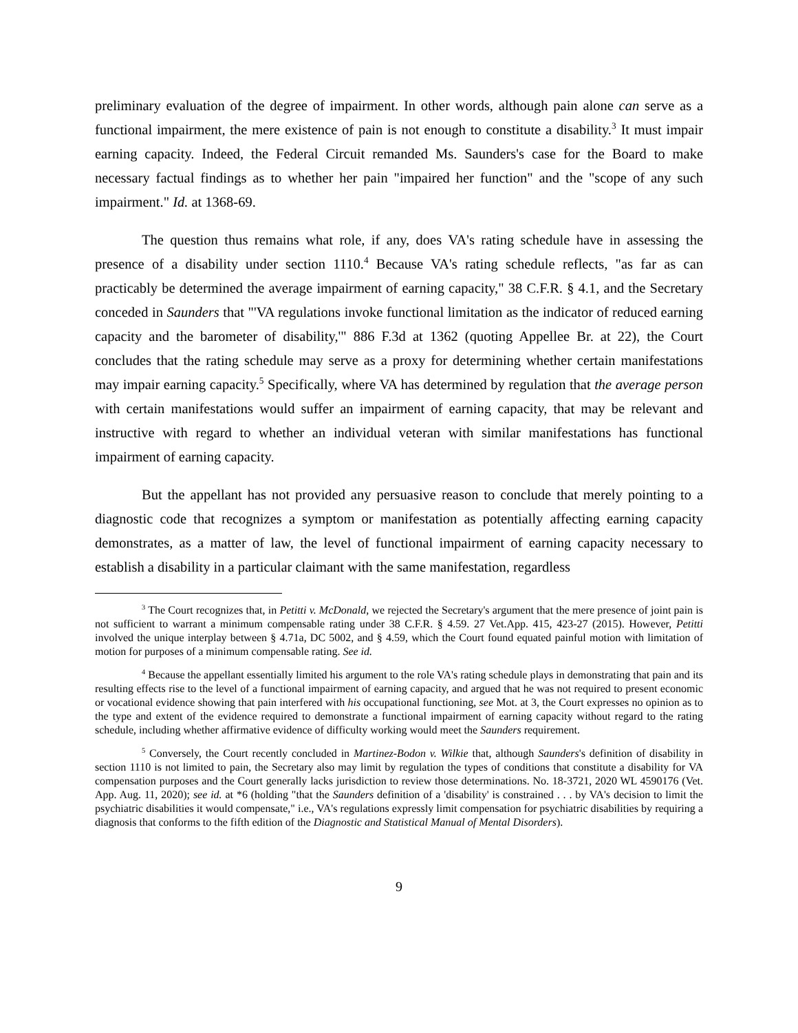preliminary evaluation of the degree of impairment. In other words, although pain alone can serve as a functional impairment, the mere existence of pain is not enough to constitute a disability.<sup>3</sup> It must impair earning capacity. Indeed, the Federal Circuit remanded Ms. Saunders's case for the Board to make necessary factual findings as to whether her pain "impaired her function" and the "scope of any such impairment." Id. at 1368-69.
The question thus remains what role, if any, does VA's rating schedule have in assessing the presence of a disability under section 1110.<sup>4</sup> Because VA's rating schedule reflects, "as far as can practicably be determined the average impairment of earning capacity," 38 C.F.R. § 4.1, and the Secretary conceded in Saunders that "'VA regulations invoke functional limitation as the indicator of reduced earning capacity and the barometer of disability,'" 886 F.3d at 1362 (quoting Appellee Br. at 22), the Court concludes that the rating schedule may serve as a proxy for determining whether certain manifestations may impair earning capacity.<sup>5</sup> Specifically, where VA has determined by regulation that the average person with certain manifestations would suffer an impairment of earning capacity, that may be relevant and instructive with regard to whether an individual veteran with similar manifestations has functional impairment of earning capacity.
But the appellant has not provided any persuasive reason to conclude that merely pointing to a diagnostic code that recognizes a symptom or manifestation as potentially affecting earning capacity demonstrates, as a matter of law, the level of functional impairment of earning capacity necessary to establish a disability in a particular claimant with the same manifestation, regardless
<sup>3</sup> The Court recognizes that, in Petitti v. McDonald, we rejected the Secretary's argument that the mere presence of joint pain is not sufficient to warrant a minimum compensable rating under 38 C.F.R. § 4.59. 27 Vet.App. 415, 423-27 (2015). However, Petitti involved the unique interplay between § 4.71a, DC 5002, and § 4.59, which the Court found equated painful motion with limitation of motion for purposes of a minimum compensable rating. See id.
<sup>4</sup> Because the appellant essentially limited his argument to the role VA's rating schedule plays in demonstrating that pain and its resulting effects rise to the level of a functional impairment of earning capacity, and argued that he was not required to present economic or vocational evidence showing that pain interfered with his occupational functioning, see Mot. at 3, the Court expresses no opinion as to the type and extent of the evidence required to demonstrate a functional impairment of earning capacity without regard to the rating schedule, including whether affirmative evidence of difficulty working would meet the Saunders requirement.
<sup>5</sup> Conversely, the Court recently concluded in Martinez-Bodon v. Wilkie that, although Saunders's definition of disability in section 1110 is not limited to pain, the Secretary also may limit by regulation the types of conditions that constitute a disability for VA compensation purposes and the Court generally lacks jurisdiction to review those determinations. No. 18-3721, 2020 WL 4590176 (Vet. App. Aug. 11, 2020); see id. at *6 (holding "that the Saunders definition of a 'disability' is constrained . . . by VA's decision to limit the psychiatric disabilities it would compensate," i.e., VA's regulations expressly limit compensation for psychiatric disabilities by requiring a diagnosis that conforms to the fifth edition of the Diagnostic and Statistical Manual of Mental Disorders).
9